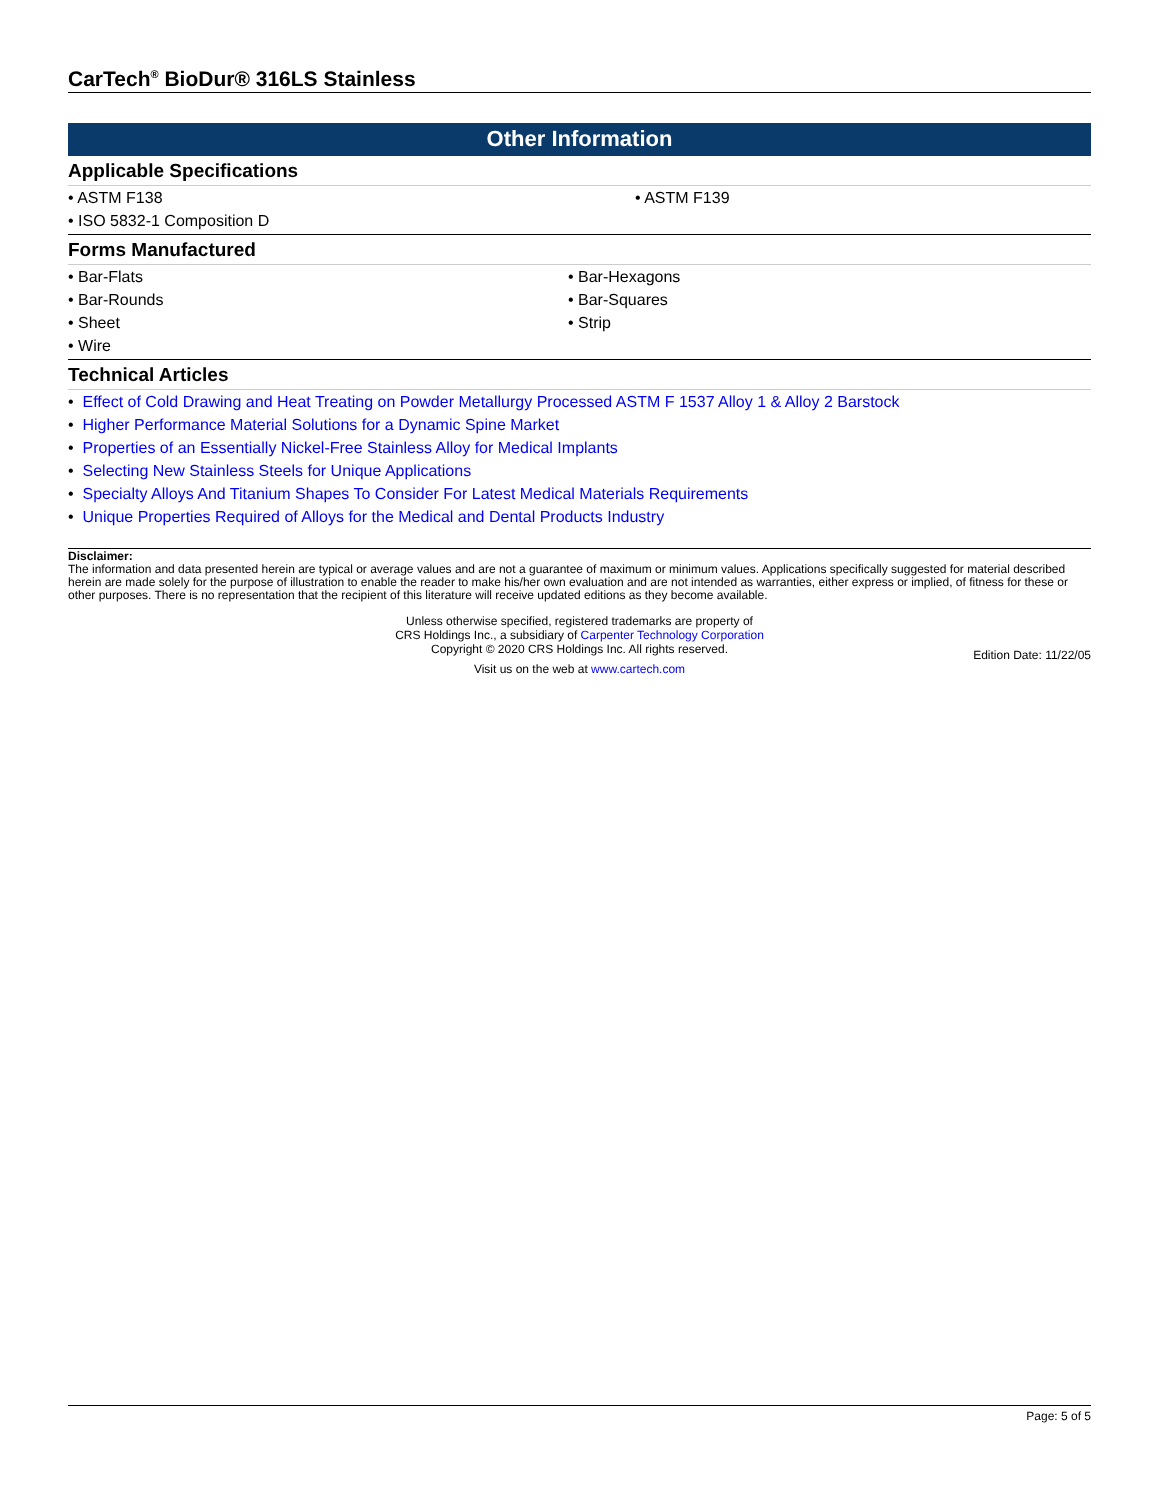CarTech<sup>®</sup> BioDur® 316LS Stainless
Other Information
Applicable Specifications
• ASTM F138
• ASTM F139
• ISO 5832-1 Composition D
Forms Manufactured
• Bar-Flats
• Bar-Hexagons
• Bar-Rounds
• Bar-Squares
• Sheet
• Strip
• Wire
Technical Articles
• Effect of Cold Drawing and Heat Treating on Powder Metallurgy Processed ASTM F 1537 Alloy 1 & Alloy 2 Barstock
• Higher Performance Material Solutions for a Dynamic Spine Market
• Properties of an Essentially Nickel-Free Stainless Alloy for Medical Implants
• Selecting New Stainless Steels for Unique Applications
• Specialty Alloys And Titanium Shapes To Consider For Latest Medical Materials Requirements
• Unique Properties Required of Alloys for the Medical and Dental Products Industry
Disclaimer:
The information and data presented herein are typical or average values and are not a guarantee of maximum or minimum values. Applications specifically suggested for material described herein are made solely for the purpose of illustration to enable the reader to make his/her own evaluation and are not intended as warranties, either express or implied, of fitness for these or other purposes. There is no representation that the recipient of this literature will receive updated editions as they become available.
Unless otherwise specified, registered trademarks are property of
CRS Holdings Inc., a subsidiary of Carpenter Technology Corporation
Copyright © 2020 CRS Holdings Inc. All rights reserved.
Edition Date: 11/22/05
Visit us on the web at www.cartech.com
Page: 5 of 5